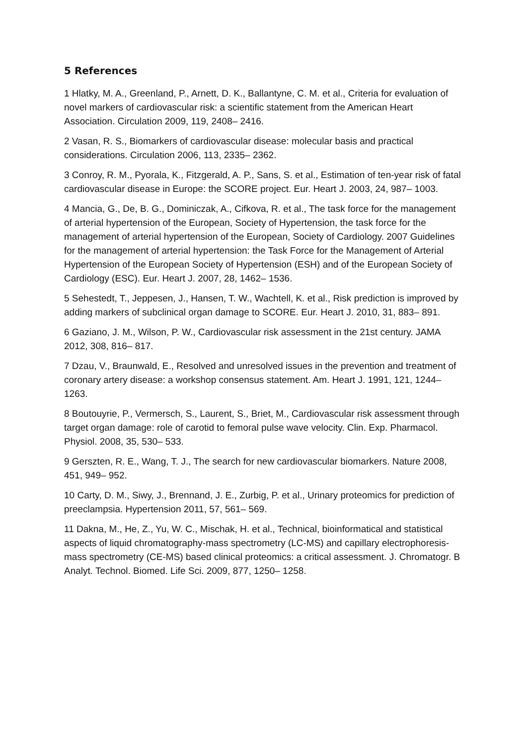5 References
1 Hlatky, M. A., Greenland, P., Arnett, D. K., Ballantyne, C. M. et al., Criteria for evaluation of novel markers of cardiovascular risk: a scientific statement from the American Heart Association. Circulation 2009, 119, 2408– 2416.
2 Vasan, R. S., Biomarkers of cardiovascular disease: molecular basis and practical considerations. Circulation 2006, 113, 2335– 2362.
3 Conroy, R. M., Pyorala, K., Fitzgerald, A. P., Sans, S. et al., Estimation of ten-year risk of fatal cardiovascular disease in Europe: the SCORE project. Eur. Heart J. 2003, 24, 987– 1003.
4 Mancia, G., De, B. G., Dominiczak, A., Cifkova, R. et al., The task force for the management of arterial hypertension of the European, Society of Hypertension, the task force for the management of arterial hypertension of the European, Society of Cardiology. 2007 Guidelines for the management of arterial hypertension: the Task Force for the Management of Arterial Hypertension of the European Society of Hypertension (ESH) and of the European Society of Cardiology (ESC). Eur. Heart J. 2007, 28, 1462– 1536.
5 Sehestedt, T., Jeppesen, J., Hansen, T. W., Wachtell, K. et al., Risk prediction is improved by adding markers of subclinical organ damage to SCORE. Eur. Heart J. 2010, 31, 883– 891.
6 Gaziano, J. M., Wilson, P. W., Cardiovascular risk assessment in the 21st century. JAMA 2012, 308, 816– 817.
7 Dzau, V., Braunwald, E., Resolved and unresolved issues in the prevention and treatment of coronary artery disease: a workshop consensus statement. Am. Heart J. 1991, 121, 1244– 1263.
8 Boutouyrie, P., Vermersch, S., Laurent, S., Briet, M., Cardiovascular risk assessment through target organ damage: role of carotid to femoral pulse wave velocity. Clin. Exp. Pharmacol. Physiol. 2008, 35, 530– 533.
9 Gerszten, R. E., Wang, T. J., The search for new cardiovascular biomarkers. Nature 2008, 451, 949– 952.
10 Carty, D. M., Siwy, J., Brennand, J. E., Zurbig, P. et al., Urinary proteomics for prediction of preeclampsia. Hypertension 2011, 57, 561– 569.
11 Dakna, M., He, Z., Yu, W. C., Mischak, H. et al., Technical, bioinformatical and statistical aspects of liquid chromatography-mass spectrometry (LC-MS) and capillary electrophoresis-mass spectrometry (CE-MS) based clinical proteomics: a critical assessment. J. Chromatogr. B Analyt. Technol. Biomed. Life Sci. 2009, 877, 1250– 1258.